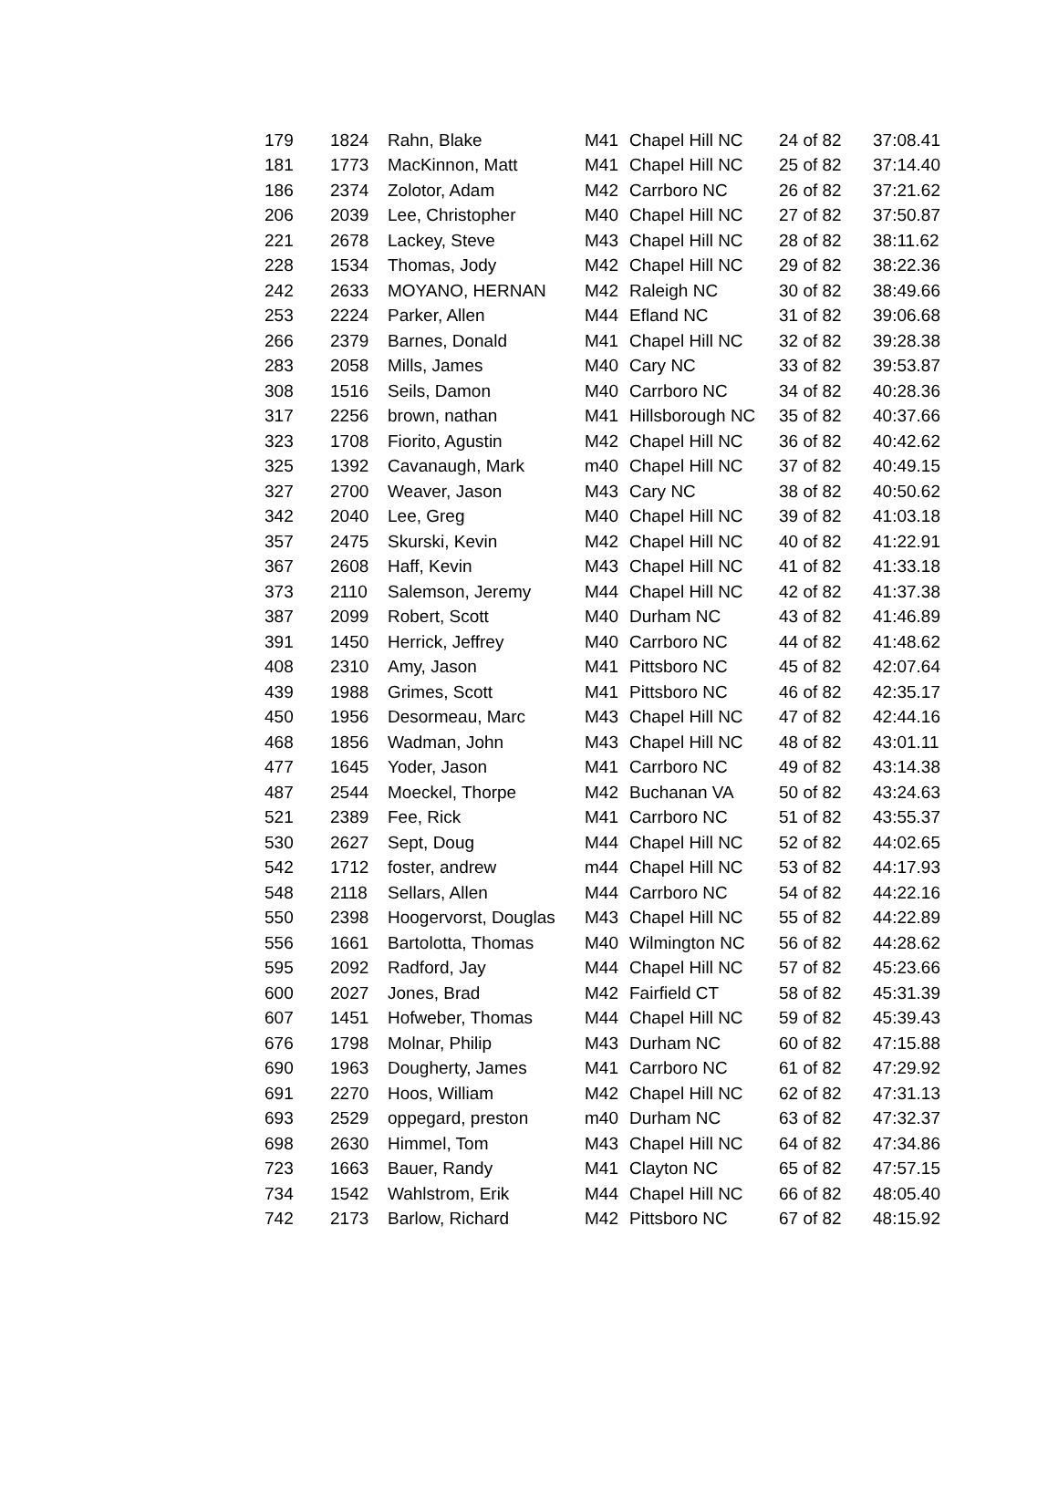| 179 | 1824 | Rahn, Blake | M41 | Chapel Hill NC | 24 of 82 | 37:08.41 |
| 181 | 1773 | MacKinnon, Matt | M41 | Chapel Hill NC | 25 of 82 | 37:14.40 |
| 186 | 2374 | Zolotor, Adam | M42 | Carrboro NC | 26 of 82 | 37:21.62 |
| 206 | 2039 | Lee, Christopher | M40 | Chapel Hill NC | 27 of 82 | 37:50.87 |
| 221 | 2678 | Lackey, Steve | M43 | Chapel Hill NC | 28 of 82 | 38:11.62 |
| 228 | 1534 | Thomas, Jody | M42 | Chapel Hill NC | 29 of 82 | 38:22.36 |
| 242 | 2633 | MOYANO, HERNAN | M42 | Raleigh NC | 30 of 82 | 38:49.66 |
| 253 | 2224 | Parker, Allen | M44 | Efland NC | 31 of 82 | 39:06.68 |
| 266 | 2379 | Barnes, Donald | M41 | Chapel Hill NC | 32 of 82 | 39:28.38 |
| 283 | 2058 | Mills, James | M40 | Cary NC | 33 of 82 | 39:53.87 |
| 308 | 1516 | Seils, Damon | M40 | Carrboro NC | 34 of 82 | 40:28.36 |
| 317 | 2256 | brown, nathan | M41 | Hillsborough NC | 35 of 82 | 40:37.66 |
| 323 | 1708 | Fiorito, Agustin | M42 | Chapel Hill NC | 36 of 82 | 40:42.62 |
| 325 | 1392 | Cavanaugh, Mark | m40 | Chapel Hill NC | 37 of 82 | 40:49.15 |
| 327 | 2700 | Weaver, Jason | M43 | Cary NC | 38 of 82 | 40:50.62 |
| 342 | 2040 | Lee, Greg | M40 | Chapel Hill NC | 39 of 82 | 41:03.18 |
| 357 | 2475 | Skurski, Kevin | M42 | Chapel Hill NC | 40 of 82 | 41:22.91 |
| 367 | 2608 | Haff, Kevin | M43 | Chapel Hill NC | 41 of 82 | 41:33.18 |
| 373 | 2110 | Salemson, Jeremy | M44 | Chapel Hill NC | 42 of 82 | 41:37.38 |
| 387 | 2099 | Robert, Scott | M40 | Durham NC | 43 of 82 | 41:46.89 |
| 391 | 1450 | Herrick, Jeffrey | M40 | Carrboro NC | 44 of 82 | 41:48.62 |
| 408 | 2310 | Amy, Jason | M41 | Pittsboro NC | 45 of 82 | 42:07.64 |
| 439 | 1988 | Grimes, Scott | M41 | Pittsboro NC | 46 of 82 | 42:35.17 |
| 450 | 1956 | Desormeau, Marc | M43 | Chapel Hill NC | 47 of 82 | 42:44.16 |
| 468 | 1856 | Wadman, John | M43 | Chapel Hill NC | 48 of 82 | 43:01.11 |
| 477 | 1645 | Yoder, Jason | M41 | Carrboro NC | 49 of 82 | 43:14.38 |
| 487 | 2544 | Moeckel, Thorpe | M42 | Buchanan VA | 50 of 82 | 43:24.63 |
| 521 | 2389 | Fee, Rick | M41 | Carrboro NC | 51 of 82 | 43:55.37 |
| 530 | 2627 | Sept, Doug | M44 | Chapel Hill NC | 52 of 82 | 44:02.65 |
| 542 | 1712 | foster, andrew | m44 | Chapel Hill NC | 53 of 82 | 44:17.93 |
| 548 | 2118 | Sellars, Allen | M44 | Carrboro NC | 54 of 82 | 44:22.16 |
| 550 | 2398 | Hoogervorst, Douglas | M43 | Chapel Hill NC | 55 of 82 | 44:22.89 |
| 556 | 1661 | Bartolotta, Thomas | M40 | Wilmington NC | 56 of 82 | 44:28.62 |
| 595 | 2092 | Radford, Jay | M44 | Chapel Hill NC | 57 of 82 | 45:23.66 |
| 600 | 2027 | Jones, Brad | M42 | Fairfield CT | 58 of 82 | 45:31.39 |
| 607 | 1451 | Hofweber, Thomas | M44 | Chapel Hill NC | 59 of 82 | 45:39.43 |
| 676 | 1798 | Molnar, Philip | M43 | Durham NC | 60 of 82 | 47:15.88 |
| 690 | 1963 | Dougherty, James | M41 | Carrboro NC | 61 of 82 | 47:29.92 |
| 691 | 2270 | Hoos, William | M42 | Chapel Hill NC | 62 of 82 | 47:31.13 |
| 693 | 2529 | oppegard, preston | m40 | Durham NC | 63 of 82 | 47:32.37 |
| 698 | 2630 | Himmel, Tom | M43 | Chapel Hill NC | 64 of 82 | 47:34.86 |
| 723 | 1663 | Bauer, Randy | M41 | Clayton NC | 65 of 82 | 47:57.15 |
| 734 | 1542 | Wahlstrom, Erik | M44 | Chapel Hill NC | 66 of 82 | 48:05.40 |
| 742 | 2173 | Barlow, Richard | M42 | Pittsboro NC | 67 of 82 | 48:15.92 |